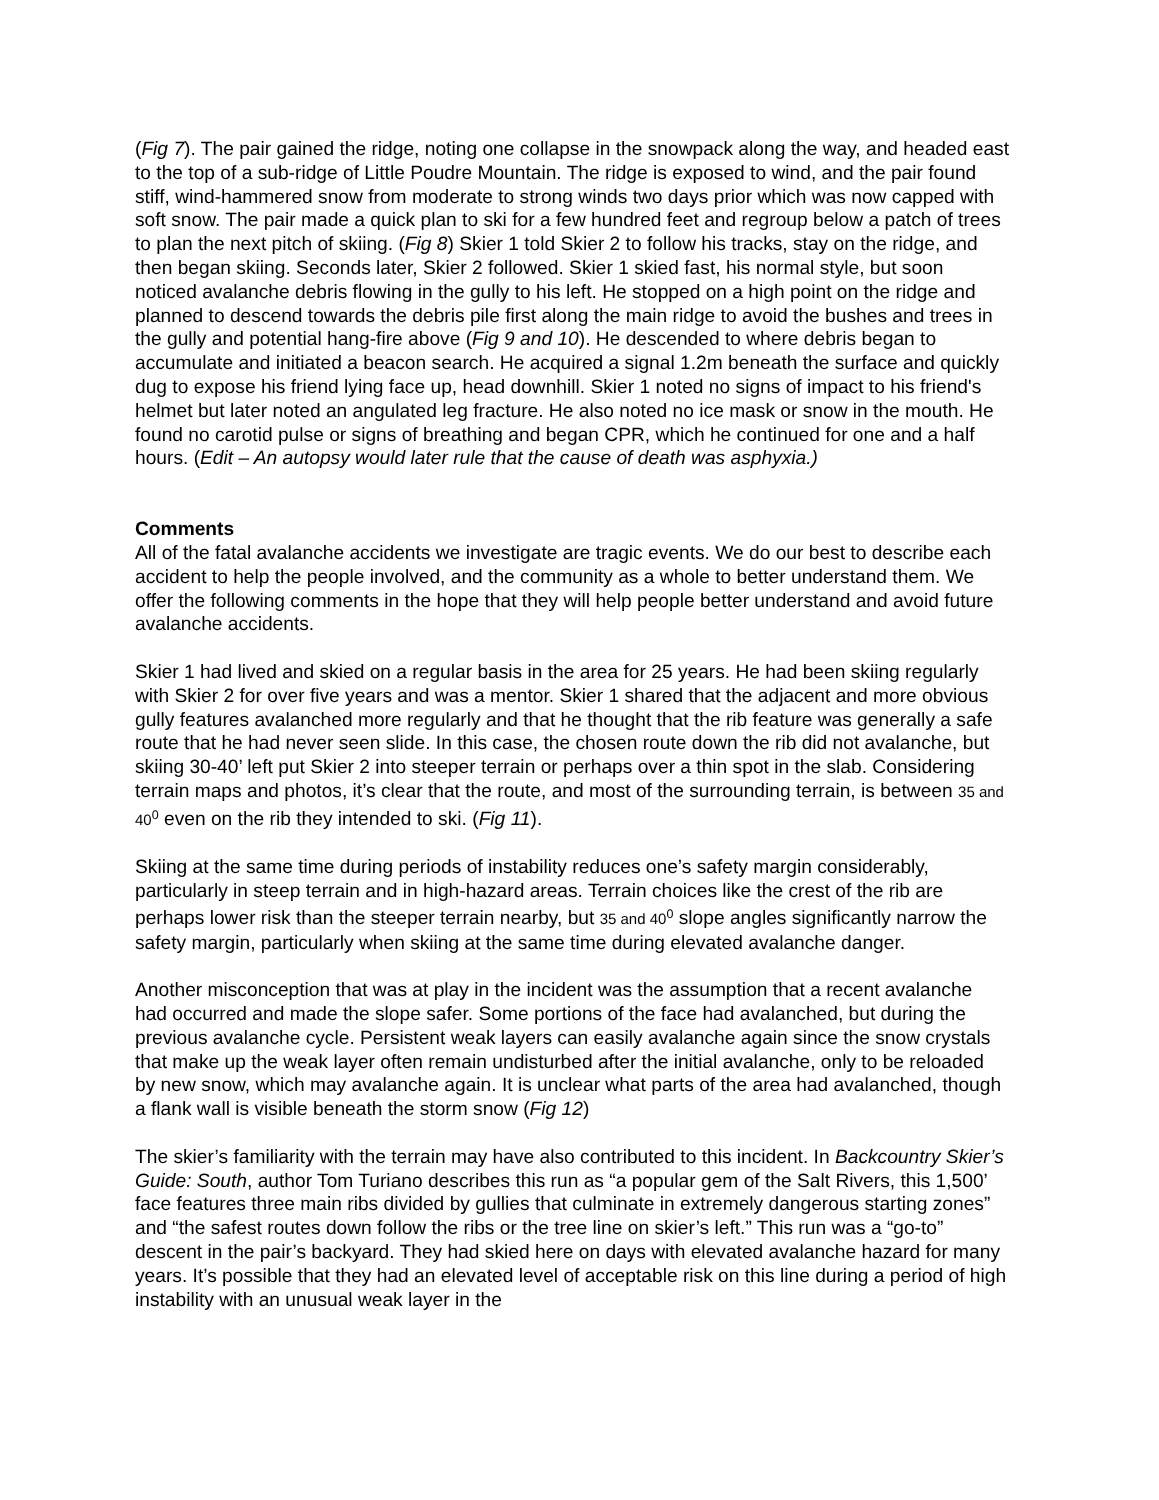(Fig 7). The pair gained the ridge, noting one collapse in the snowpack along the way, and headed east to the top of a sub-ridge of Little Poudre Mountain. The ridge is exposed to wind, and the pair found stiff, wind-hammered snow from moderate to strong winds two days prior which was now capped with soft snow. The pair made a quick plan to ski for a few hundred feet and regroup below a patch of trees to plan the next pitch of skiing. (Fig 8) Skier 1 told Skier 2 to follow his tracks, stay on the ridge, and then began skiing. Seconds later, Skier 2 followed. Skier 1 skied fast, his normal style, but soon noticed avalanche debris flowing in the gully to his left. He stopped on a high point on the ridge and planned to descend towards the debris pile first along the main ridge to avoid the bushes and trees in the gully and potential hang-fire above (Fig 9 and 10). He descended to where debris began to accumulate and initiated a beacon search. He acquired a signal 1.2m beneath the surface and quickly dug to expose his friend lying face up, head downhill. Skier 1 noted no signs of impact to his friend's helmet but later noted an angulated leg fracture. He also noted no ice mask or snow in the mouth. He found no carotid pulse or signs of breathing and began CPR, which he continued for one and a half hours. (Edit – An autopsy would later rule that the cause of death was asphyxia.)
Comments
All of the fatal avalanche accidents we investigate are tragic events. We do our best to describe each accident to help the people involved, and the community as a whole to better understand them. We offer the following comments in the hope that they will help people better understand and avoid future avalanche accidents.
Skier 1 had lived and skied on a regular basis in the area for 25 years. He had been skiing regularly with Skier 2 for over five years and was a mentor. Skier 1 shared that the adjacent and more obvious gully features avalanched more regularly and that he thought that the rib feature was generally a safe route that he had never seen slide. In this case, the chosen route down the rib did not avalanche, but skiing 30-40’ left put Skier 2 into steeper terrain or perhaps over a thin spot in the slab. Considering terrain maps and photos, it’s clear that the route, and most of the surrounding terrain, is between 35 and 40<sup>0</sup> even on the rib they intended to ski. (Fig 11).
Skiing at the same time during periods of instability reduces one’s safety margin considerably, particularly in steep terrain and in high-hazard areas. Terrain choices like the crest of the rib are perhaps lower risk than the steeper terrain nearby, but 35 and 40<sup>0</sup> slope angles significantly narrow the safety margin, particularly when skiing at the same time during elevated avalanche danger.
Another misconception that was at play in the incident was the assumption that a recent avalanche had occurred and made the slope safer. Some portions of the face had avalanched, but during the previous avalanche cycle. Persistent weak layers can easily avalanche again since the snow crystals that make up the weak layer often remain undisturbed after the initial avalanche, only to be reloaded by new snow, which may avalanche again. It is unclear what parts of the area had avalanched, though a flank wall is visible beneath the storm snow (Fig 12)
The skier’s familiarity with the terrain may have also contributed to this incident. In Backcountry Skier’s Guide: South, author Tom Turiano describes this run as “a popular gem of the Salt Rivers, this 1,500’ face features three main ribs divided by gullies that culminate in extremely dangerous starting zones” and “the safest routes down follow the ribs or the tree line on skier’s left.” This run was a “go-to” descent in the pair’s backyard. They had skied here on days with elevated avalanche hazard for many years. It’s possible that they had an elevated level of acceptable risk on this line during a period of high instability with an unusual weak layer in the